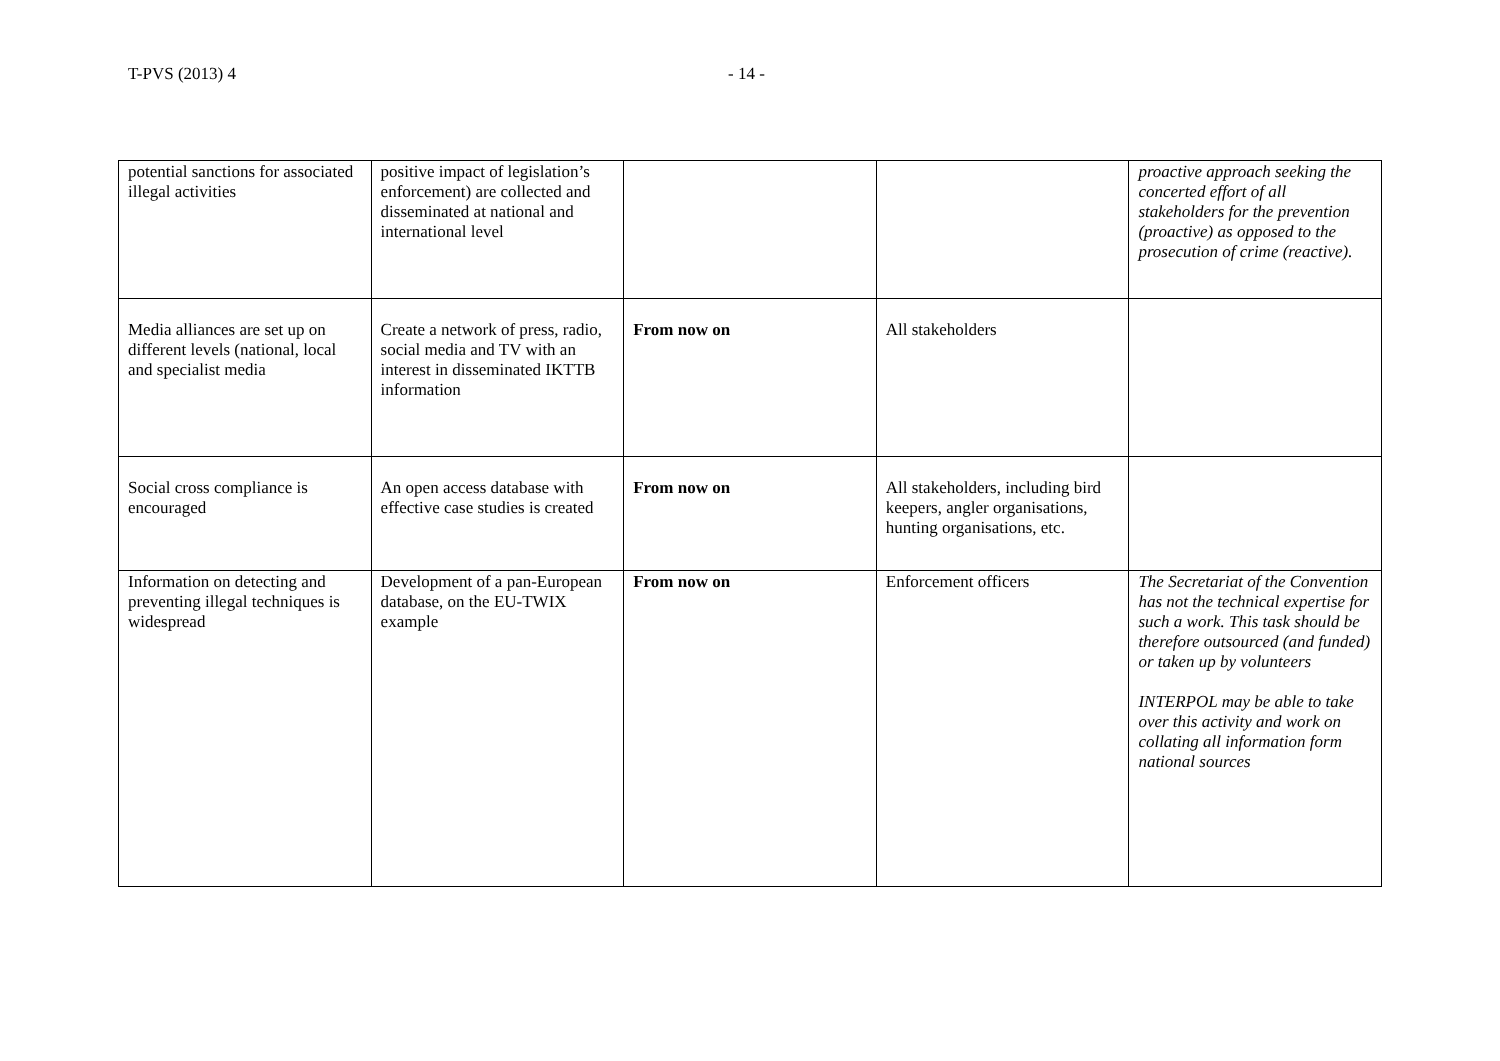T-PVS (2013) 4 - 14 -
| potential sanctions for associated illegal activities | positive impact of legislation’s enforcement) are collected and disseminated at national and international level | | | proactive approach seeking the concerted effort of all stakeholders for the prevention (proactive) as opposed to the prosecution of crime (reactive). |
| Media alliances are set up on different levels (national, local and specialist media | Create a network of press, radio, social media and TV with an interest in disseminated IKTTB information | From now on | All stakeholders | |
| Social cross compliance is encouraged | An open access database with effective case studies is created | From now on | All stakeholders, including bird keepers, angler organisations, hunting organisations, etc. | |
| Information on detecting and preventing illegal techniques is widespread | Development of a pan-European database, on the EU-TWIX example | From now on | Enforcement officers | The Secretariat of the Convention has not the technical expertise for such a work. This task should be therefore outsourced (and funded) or taken up by volunteers INTERPOL may be able to take over this activity and work on collating all information form national sources |